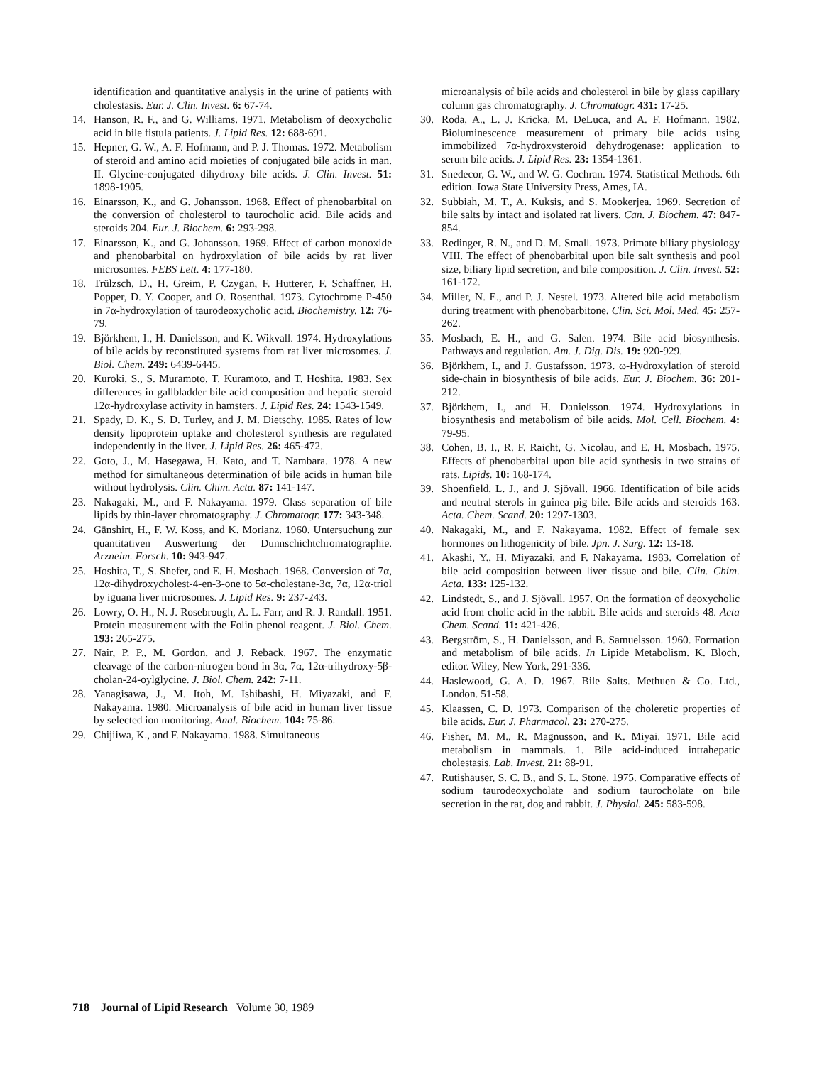identification and quantitative analysis in the urine of patients with cholestasis. Eur. J. Clin. Invest. 6: 67-74.
14. Hanson, R. F., and G. Williams. 1971. Metabolism of deoxycholic acid in bile fistula patients. J. Lipid Res. 12: 688-691.
15. Hepner, G. W., A. F. Hofmann, and P. J. Thomas. 1972. Metabolism of steroid and amino acid moieties of conjugated bile acids in man. II. Glycine-conjugated dihydroxy bile acids. J. Clin. Invest. 51: 1898-1905.
16. Einarsson, K., and G. Johansson. 1968. Effect of phenobarbital on the conversion of cholesterol to taurocholic acid. Bile acids and steroids 204. Eur. J. Biochem. 6: 293-298.
17. Einarsson, K., and G. Johansson. 1969. Effect of carbon monoxide and phenobarbital on hydroxylation of bile acids by rat liver microsomes. FEBS Lett. 4: 177-180.
18. Trülzsch, D., H. Greim, P. Czygan, F. Hutterer, F. Schaffner, H. Popper, D. Y. Cooper, and O. Rosenthal. 1973. Cytochrome P-450 in 7α-hydroxylation of taurodeoxycholic acid. Biochemistry. 12: 76-79.
19. Björkhem, I., H. Danielsson, and K. Wikvall. 1974. Hydroxylations of bile acids by reconstituted systems from rat liver microsomes. J. Biol. Chem. 249: 6439-6445.
20. Kuroki, S., S. Muramoto, T. Kuramoto, and T. Hoshita. 1983. Sex differences in gallbladder bile acid composition and hepatic steroid 12α-hydroxylase activity in hamsters. J. Lipid Res. 24: 1543-1549.
21. Spady, D. K., S. D. Turley, and J. M. Dietschy. 1985. Rates of low density lipoprotein uptake and cholesterol synthesis are regulated independently in the liver. J. Lipid Res. 26: 465-472.
22. Goto, J., M. Hasegawa, H. Kato, and T. Nambara. 1978. A new method for simultaneous determination of bile acids in human bile without hydrolysis. Clin. Chim. Acta. 87: 141-147.
23. Nakagaki, M., and F. Nakayama. 1979. Class separation of bile lipids by thin-layer chromatography. J. Chromatogr. 177: 343-348.
24. Gänshirt, H., F. W. Koss, and K. Morianz. 1960. Untersuchung zur quantitativen Auswertung der Dunnschichtchromatographie. Arzneim. Forsch. 10: 943-947.
25. Hoshita, T., S. Shefer, and E. H. Mosbach. 1968. Conversion of 7α, 12α-dihydroxycholest-4-en-3-one to 5α-cholestane-3α, 7α, 12α-triol by iguana liver microsomes. J. Lipid Res. 9: 237-243.
26. Lowry, O. H., N. J. Rosebrough, A. L. Farr, and R. J. Randall. 1951. Protein measurement with the Folin phenol reagent. J. Biol. Chem. 193: 265-275.
27. Nair, P. P., M. Gordon, and J. Reback. 1967. The enzymatic cleavage of the carbon-nitrogen bond in 3α, 7α, 12α-trihydroxy-5β-cholan-24-oylglycine. J. Biol. Chem. 242: 7-11.
28. Yanagisawa, J., M. Itoh, M. Ishibashi, H. Miyazaki, and F. Nakayama. 1980. Microanalysis of bile acid in human liver tissue by selected ion monitoring. Anal. Biochem. 104: 75-86.
29. Chijiiwa, K., and F. Nakayama. 1988. Simultaneous
microanalysis of bile acids and cholesterol in bile by glass capillary column gas chromatography. J. Chromatogr. 431: 17-25.
30. Roda, A., L. J. Kricka, M. DeLuca, and A. F. Hofmann. 1982. Bioluminescence measurement of primary bile acids using immobilized 7α-hydroxysteroid dehydrogenase: application to serum bile acids. J. Lipid Res. 23: 1354-1361.
31. Snedecor, G. W., and W. G. Cochran. 1974. Statistical Methods. 6th edition. Iowa State University Press, Ames, IA.
32. Subbiah, M. T., A. Kuksis, and S. Mookerjea. 1969. Secretion of bile salts by intact and isolated rat livers. Can. J. Biochem. 47: 847-854.
33. Redinger, R. N., and D. M. Small. 1973. Primate biliary physiology VIII. The effect of phenobarbital upon bile salt synthesis and pool size, biliary lipid secretion, and bile composition. J. Clin. Invest. 52: 161-172.
34. Miller, N. E., and P. J. Nestel. 1973. Altered bile acid metabolism during treatment with phenobarbitone. Clin. Sci. Mol. Med. 45: 257-262.
35. Mosbach, E. H., and G. Salen. 1974. Bile acid biosynthesis. Pathways and regulation. Am. J. Dig. Dis. 19: 920-929.
36. Björkhem, I., and J. Gustafsson. 1973. ω-Hydroxylation of steroid side-chain in biosynthesis of bile acids. Eur. J. Biochem. 36: 201-212.
37. Björkhem, I., and H. Danielsson. 1974. Hydroxylations in biosynthesis and metabolism of bile acids. Mol. Cell. Biochem. 4: 79-95.
38. Cohen, B. I., R. F. Raicht, G. Nicolau, and E. H. Mosbach. 1975. Effects of phenobarbital upon bile acid synthesis in two strains of rats. Lipids. 10: 168-174.
39. Shoenfield, L. J., and J. Sjövall. 1966. Identification of bile acids and neutral sterols in guinea pig bile. Bile acids and steroids 163. Acta. Chem. Scand. 20: 1297-1303.
40. Nakagaki, M., and F. Nakayama. 1982. Effect of female sex hormones on lithogenicity of bile. Jpn. J. Surg. 12: 13-18.
41. Akashi, Y., H. Miyazaki, and F. Nakayama. 1983. Correlation of bile acid composition between liver tissue and bile. Clin. Chim. Acta. 133: 125-132.
42. Lindstedt, S., and J. Sjövall. 1957. On the formation of deoxycholic acid from cholic acid in the rabbit. Bile acids and steroids 48. Acta Chem. Scand. 11: 421-426.
43. Bergström, S., H. Danielsson, and B. Samuelsson. 1960. Formation and metabolism of bile acids. In Lipide Metabolism. K. Bloch, editor. Wiley, New York, 291-336.
44. Haslewood, G. A. D. 1967. Bile Salts. Methuen & Co. Ltd., London. 51-58.
45. Klaassen, C. D. 1973. Comparison of the choleretic properties of bile acids. Eur. J. Pharmacol. 23: 270-275.
46. Fisher, M. M., R. Magnusson, and K. Miyai. 1971. Bile acid metabolism in mammals. 1. Bile acid-induced intrahepatic cholestasis. Lab. Invest. 21: 88-91.
47. Rutishauser, S. C. B., and S. L. Stone. 1975. Comparative effects of sodium taurodeoxycholate and sodium taurocholate on bile secretion in the rat, dog and rabbit. J. Physiol. 245: 583-598.
718 Journal of Lipid Research Volume 30, 1989